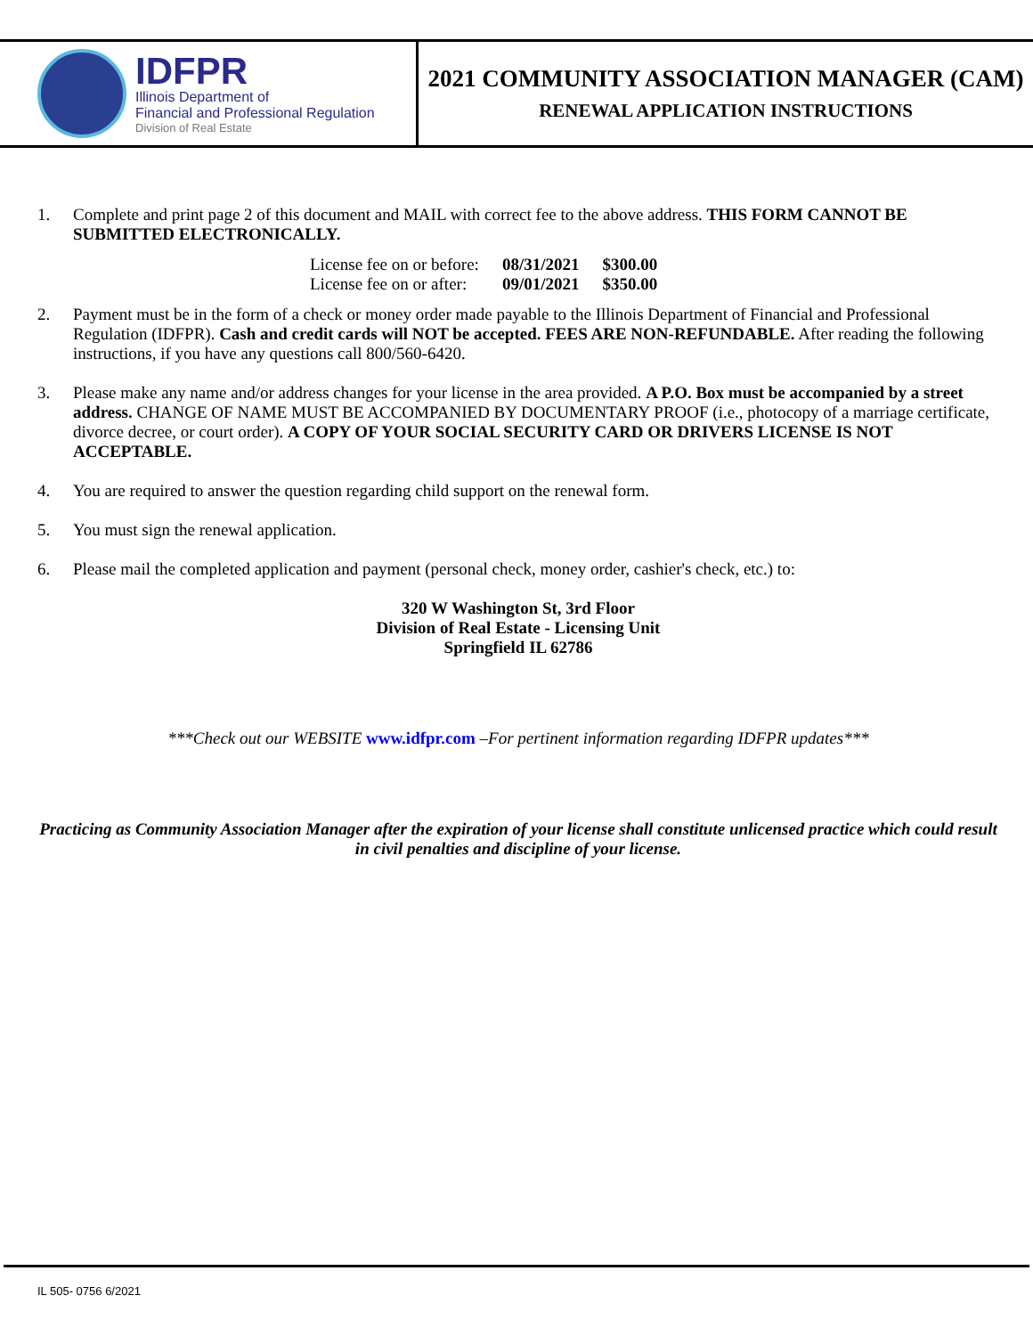IDFPR
Illinois Department of
Financial and Professional Regulation
Division of Real Estate
2021 COMMUNITY ASSOCIATION MANAGER (CAM)
RENEWAL APPLICATION INSTRUCTIONS
1. Complete and print page 2 of this document and MAIL with correct fee to the above address. THIS FORM CANNOT BE SUBMITTED ELECTRONICALLY.
| License fee on or before: | 08/31/2021 | $300.00 |
| License fee on or after: | 09/01/2021 | $350.00 |
2. Payment must be in the form of a check or money order made payable to the Illinois Department of Financial and Professional Regulation (IDFPR). Cash and credit cards will NOT be accepted. FEES ARE NON-REFUNDABLE. After reading the following instructions, if you have any questions call 800/560-6420.
3. Please make any name and/or address changes for your license in the area provided. A P.O. Box must be accompanied by a street address. CHANGE OF NAME MUST BE ACCOMPANIED BY DOCUMENTARY PROOF (i.e., photocopy of a marriage certificate, divorce decree, or court order). A COPY OF YOUR SOCIAL SECURITY CARD OR DRIVERS LICENSE IS NOT ACCEPTABLE.
4. You are required to answer the question regarding child support on the renewal form.
5. You must sign the renewal application.
6. Please mail the completed application and payment (personal check, money order, cashier's check, etc.) to:
320 W Washington St, 3rd Floor
Division of Real Estate - Licensing Unit
Springfield IL 62786
***Check out our WEBSITE www.idfpr.com –For pertinent information regarding IDFPR updates***
Practicing as Community Association Manager after the expiration of your license shall constitute unlicensed practice which could result in civil penalties and discipline of your license.
IL 505- 0756 6/2021